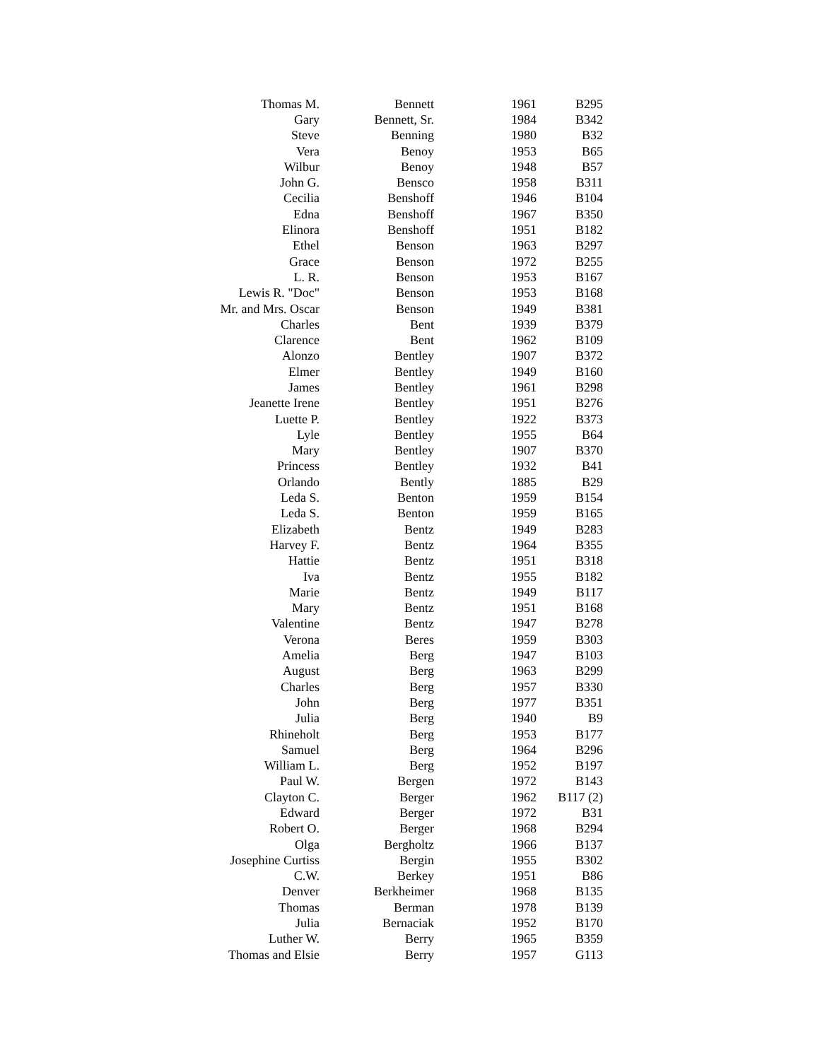| Thomas M. | Bennett | 1961 | B295 |
| Gary | Bennett, Sr. | 1984 | B342 |
| Steve | Benning | 1980 | B32 |
| Vera | Benoy | 1953 | B65 |
| Wilbur | Benoy | 1948 | B57 |
| John G. | Bensco | 1958 | B311 |
| Cecilia | Benshoff | 1946 | B104 |
| Edna | Benshoff | 1967 | B350 |
| Elinora | Benshoff | 1951 | B182 |
| Ethel | Benson | 1963 | B297 |
| Grace | Benson | 1972 | B255 |
| L. R. | Benson | 1953 | B167 |
| Lewis R. "Doc" | Benson | 1953 | B168 |
| Mr. and Mrs. Oscar | Benson | 1949 | B381 |
| Charles | Bent | 1939 | B379 |
| Clarence | Bent | 1962 | B109 |
| Alonzo | Bentley | 1907 | B372 |
| Elmer | Bentley | 1949 | B160 |
| James | Bentley | 1961 | B298 |
| Jeanette Irene | Bentley | 1951 | B276 |
| Luette P. | Bentley | 1922 | B373 |
| Lyle | Bentley | 1955 | B64 |
| Mary | Bentley | 1907 | B370 |
| Princess | Bentley | 1932 | B41 |
| Orlando | Bently | 1885 | B29 |
| Leda S. | Benton | 1959 | B154 |
| Leda S. | Benton | 1959 | B165 |
| Elizabeth | Bentz | 1949 | B283 |
| Harvey F. | Bentz | 1964 | B355 |
| Hattie | Bentz | 1951 | B318 |
| Iva | Bentz | 1955 | B182 |
| Marie | Bentz | 1949 | B117 |
| Mary | Bentz | 1951 | B168 |
| Valentine | Bentz | 1947 | B278 |
| Verona | Beres | 1959 | B303 |
| Amelia | Berg | 1947 | B103 |
| August | Berg | 1963 | B299 |
| Charles | Berg | 1957 | B330 |
| John | Berg | 1977 | B351 |
| Julia | Berg | 1940 | B9 |
| Rhineholt | Berg | 1953 | B177 |
| Samuel | Berg | 1964 | B296 |
| William L. | Berg | 1952 | B197 |
| Paul W. | Bergen | 1972 | B143 |
| Clayton C. | Berger | 1962 | B117 (2) |
| Edward | Berger | 1972 | B31 |
| Robert O. | Berger | 1968 | B294 |
| Olga | Bergholtz | 1966 | B137 |
| Josephine Curtiss | Bergin | 1955 | B302 |
| C.W. | Berkey | 1951 | B86 |
| Denver | Berkheimer | 1968 | B135 |
| Thomas | Berman | 1978 | B139 |
| Julia | Bernaciak | 1952 | B170 |
| Luther W. | Berry | 1965 | B359 |
| Thomas and Elsie | Berry | 1957 | G113 |